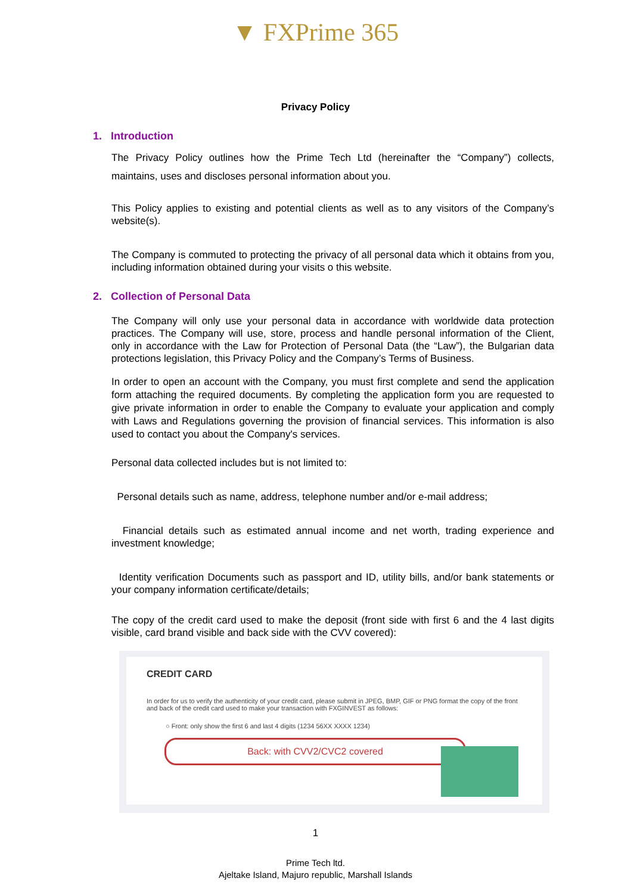▼ FXPrime 365
Privacy Policy
1. Introduction
The Privacy Policy outlines how the Prime Tech Ltd (hereinafter the “Company”) collects, maintains, uses and discloses personal information about you.
This Policy applies to existing and potential clients as well as to any visitors of the Company’s website(s).
The Company is commuted to protecting the privacy of all personal data which it obtains from you, including information obtained during your visits o this website.
2. Collection of Personal Data
The Company will only use your personal data in accordance with worldwide data protection practices. The Company will use, store, process and handle personal information of the Client, only in accordance with the Law for Protection of Personal Data (the “Law”), the Bulgarian data protections legislation, this Privacy Policy and the Company’s Terms of Business.
In order to open an account with the Company, you must first complete and send the application form attaching the required documents. By completing the application form you are requested to give private information in order to enable the Company to evaluate your application and comply with Laws and Regulations governing the provision of financial services. This information is also used to contact you about the Company's services.
Personal data collected includes but is not limited to:
Personal details such as name, address, telephone number and/or e-mail address;
Financial details such as estimated annual income and net worth, trading experience and investment knowledge;
Identity verification Documents such as passport and ID, utility bills, and/or bank statements or your company information certificate/details;
The copy of the credit card used to make the deposit (front side with first 6 and the 4 last digits visible, card brand visible and back side with the CVV covered):
CREDIT CARD
In order for us to verify the authenticity of your credit card, please submit in JPEG, BMP, GIF or PNG format the copy of the front and back of the credit card used to make your transaction with FXGINVEST as follows:
○ Front: only show the first 6 and last 4 digits (1234 56XX XXXX 1234)
Back: with CVV2/CVC2 covered
1
Prime Tech ltd.
Ajeltake Island, Majuro republic, Marshall Islands